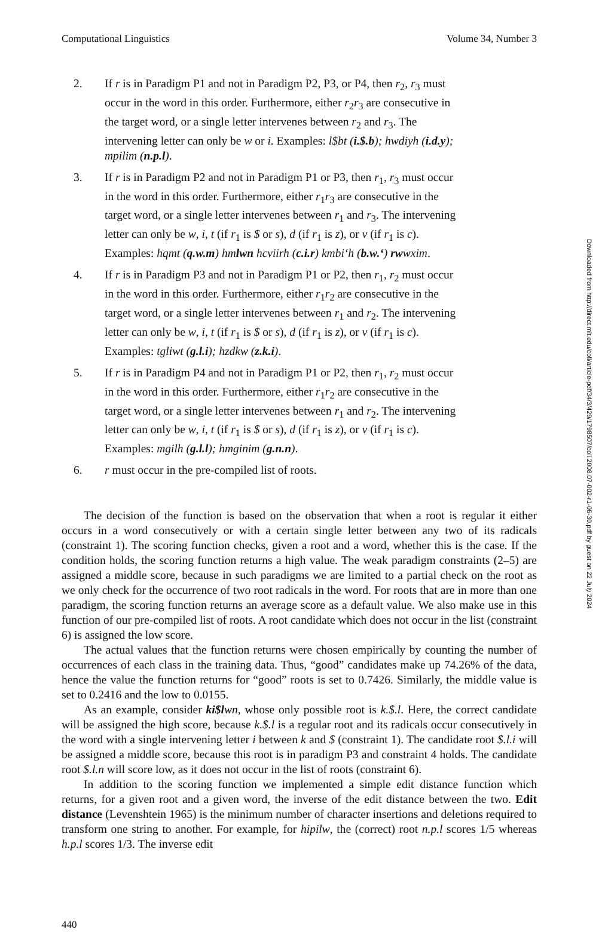Computational Linguistics Volume 34, Number 3
2. If r is in Paradigm P1 and not in Paradigm P2, P3, or P4, then r<sub>2</sub>, r<sub>3</sub> must occur in the word in this order. Furthermore, either r<sub>2</sub>r<sub>3</sub> are consecutive in the target word, or a single letter intervenes between r<sub>2</sub> and r<sub>3</sub>. The intervening letter can only be w or i. Examples: l$bt (i.$.b); hwdiyh (i.d.y); mpilim (n.p.l).
3. If r is in Paradigm P2 and not in Paradigm P1 or P3, then r<sub>1</sub>, r<sub>3</sub> must occur in the word in this order. Furthermore, either r<sub>1</sub>r<sub>3</sub> are consecutive in the target word, or a single letter intervenes between r<sub>1</sub> and r<sub>3</sub>. The intervening letter can only be w, i, t (if r<sub>1</sub> is $ or s), d (if r<sub>1</sub> is z), or v (if r<sub>1</sub> is c). Examples: hqmt (q.w.m) hmlwn hcviirh (c.i.r) kmbi‘h (b.w.‘) rwwxim.
4. If r is in Paradigm P3 and not in Paradigm P1 or P2, then r<sub>1</sub>, r<sub>2</sub> must occur in the word in this order. Furthermore, either r<sub>1</sub>r<sub>2</sub> are consecutive in the target word, or a single letter intervenes between r<sub>1</sub> and r<sub>2</sub>. The intervening letter can only be w, i, t (if r<sub>1</sub> is $ or s), d (if r<sub>1</sub> is z), or v (if r<sub>1</sub> is c). Examples: tgliwt (g.l.i); hzdkw (z.k.i).
5. If r is in Paradigm P4 and not in Paradigm P1 or P2, then r<sub>1</sub>, r<sub>2</sub> must occur in the word in this order. Furthermore, either r<sub>1</sub>r<sub>2</sub> are consecutive in the target word, or a single letter intervenes between r<sub>1</sub> and r<sub>2</sub>. The intervening letter can only be w, i, t (if r<sub>1</sub> is $ or s), d (if r<sub>1</sub> is z), or v (if r<sub>1</sub> is c). Examples: mgilh (g.l.l); hmginim (g.n.n).
6. r must occur in the pre-compiled list of roots.
The decision of the function is based on the observation that when a root is regular it either occurs in a word consecutively or with a certain single letter between any two of its radicals (constraint 1). The scoring function checks, given a root and a word, whether this is the case. If the condition holds, the scoring function returns a high value. The weak paradigm constraints (2–5) are assigned a middle score, because in such paradigms we are limited to a partial check on the root as we only check for the occurrence of two root radicals in the word. For roots that are in more than one paradigm, the scoring function returns an average score as a default value. We also make use in this function of our pre-compiled list of roots. A root candidate which does not occur in the list (constraint 6) is assigned the low score.
The actual values that the function returns were chosen empirically by counting the number of occurrences of each class in the training data. Thus, “good” candidates make up 74.26% of the data, hence the value the function returns for “good” roots is set to 0.7426. Similarly, the middle value is set to 0.2416 and the low to 0.0155.
As an example, consider ki$l wn, whose only possible root is k.$.l. Here, the correct candidate will be assigned the high score, because k.$.l is a regular root and its radicals occur consecutively in the word with a single intervening letter i between k and $ (constraint 1). The candidate root $.l.i will be assigned a middle score, because this root is in paradigm P3 and constraint 4 holds. The candidate root $.l.n will score low, as it does not occur in the list of roots (constraint 6).
In addition to the scoring function we implemented a simple edit distance function which returns, for a given root and a given word, the inverse of the edit distance between the two. Edit distance (Levenshtein 1965) is the minimum number of character insertions and deletions required to transform one string to another. For example, for hipilw, the (correct) root n.p.l scores 1/5 whereas h.p.l scores 1/3. The inverse edit
440
Downloaded from http://direct.mit.edu/coli/article-pdf/34/3/429/1798507/coli.2008.07-002-r1-06-30.pdf by guest on 22 July 2024